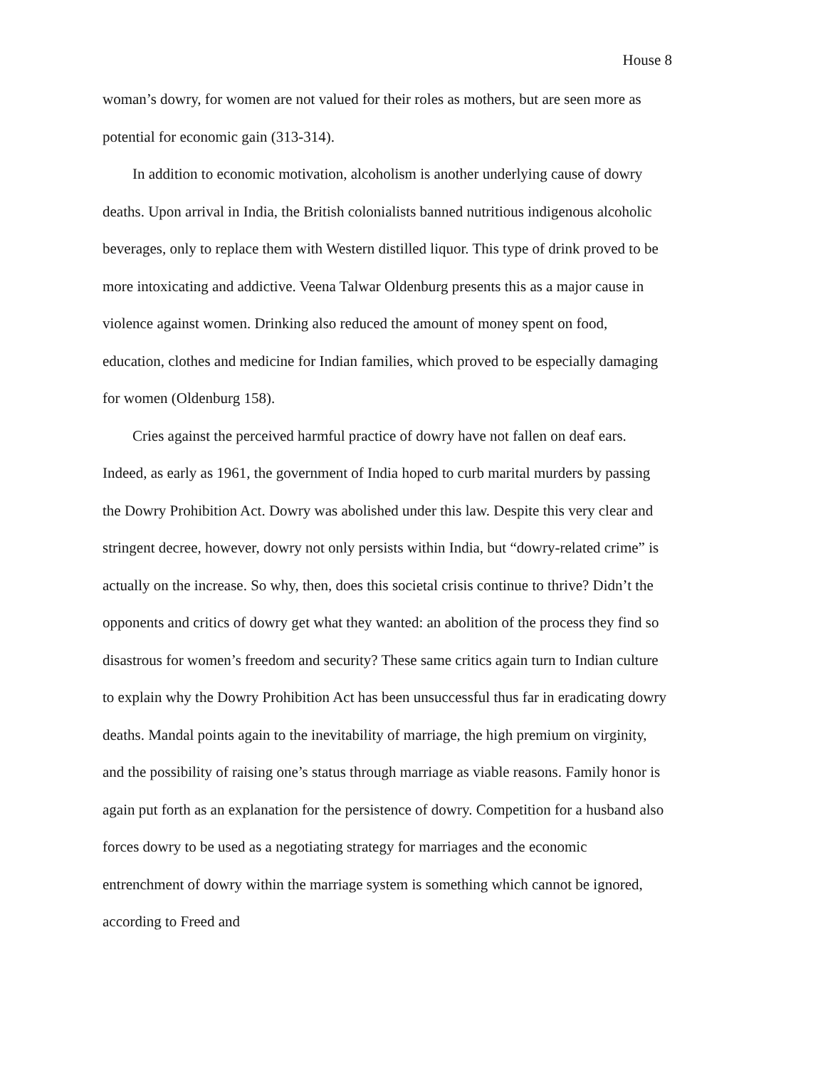House 8
woman’s dowry, for women are not valued for their roles as mothers, but are seen more as potential for economic gain (313-314).
In addition to economic motivation, alcoholism is another underlying cause of dowry deaths. Upon arrival in India, the British colonialists banned nutritious indigenous alcoholic beverages, only to replace them with Western distilled liquor. This type of drink proved to be more intoxicating and addictive. Veena Talwar Oldenburg presents this as a major cause in violence against women. Drinking also reduced the amount of money spent on food, education, clothes and medicine for Indian families, which proved to be especially damaging for women (Oldenburg 158).
Cries against the perceived harmful practice of dowry have not fallen on deaf ears. Indeed, as early as 1961, the government of India hoped to curb marital murders by passing the Dowry Prohibition Act. Dowry was abolished under this law. Despite this very clear and stringent decree, however, dowry not only persists within India, but “dowry-related crime” is actually on the increase. So why, then, does this societal crisis continue to thrive? Didn’t the opponents and critics of dowry get what they wanted: an abolition of the process they find so disastrous for women’s freedom and security? These same critics again turn to Indian culture to explain why the Dowry Prohibition Act has been unsuccessful thus far in eradicating dowry deaths. Mandal points again to the inevitability of marriage, the high premium on virginity, and the possibility of raising one’s status through marriage as viable reasons. Family honor is again put forth as an explanation for the persistence of dowry. Competition for a husband also forces dowry to be used as a negotiating strategy for marriages and the economic entrenchment of dowry within the marriage system is something which cannot be ignored, according to Freed and